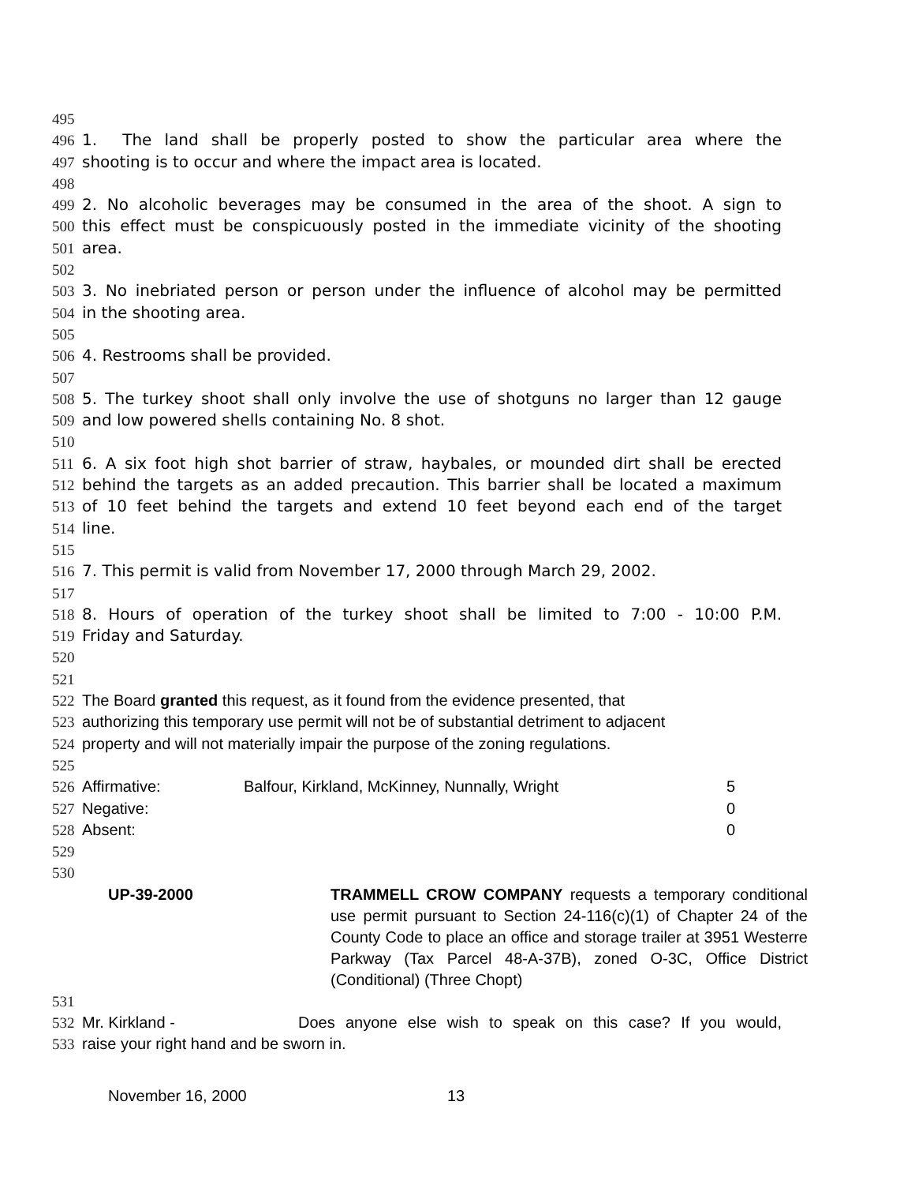495
496 1. The land shall be properly posted to show the particular area where the
497 shooting is to occur and where the impact area is located.
498
499 2. No alcoholic beverages may be consumed in the area of the shoot. A sign to
500 this effect must be conspicuously posted in the immediate vicinity of the shooting
501 area.
502
503 3. No inebriated person or person under the influence of alcohol may be permitted
504 in the shooting area.
505
506 4. Restrooms shall be provided.
507
508 5. The turkey shoot shall only involve the use of shotguns no larger than 12 gauge
509 and low powered shells containing No. 8 shot.
510
511 6. A six foot high shot barrier of straw, haybales, or mounded dirt shall be erected
512 behind the targets as an added precaution. This barrier shall be located a maximum
513 of 10 feet behind the targets and extend 10 feet beyond each end of the target
514 line.
515
516 7. This permit is valid from November 17, 2000 through March 29, 2002.
517
518 8. Hours of operation of the turkey shoot shall be limited to 7:00 - 10:00 P.M.
519 Friday and Saturday.
520
521
522 The Board granted this request, as it found from the evidence presented, that
523 authorizing this temporary use permit will not be of substantial detriment to adjacent
524 property and will not materially impair the purpose of the zoning regulations.
525
526 Affirmative: Balfour, Kirkland, McKinney, Nunnally, Wright 5
527 Negative: 0
528 Absent: 0
529
530
UP-39-2000 TRAMMELL CROW COMPANY requests a temporary conditional use permit pursuant to Section 24-116(c)(1) of Chapter 24 of the County Code to place an office and storage trailer at 3951 Westerre Parkway (Tax Parcel 48-A-37B), zoned O-3C, Office District (Conditional) (Three Chopt)
531
532 Mr. Kirkland - Does anyone else wish to speak on this case? If you would,
533 raise your right hand and be sworn in.
November 16, 2000 13